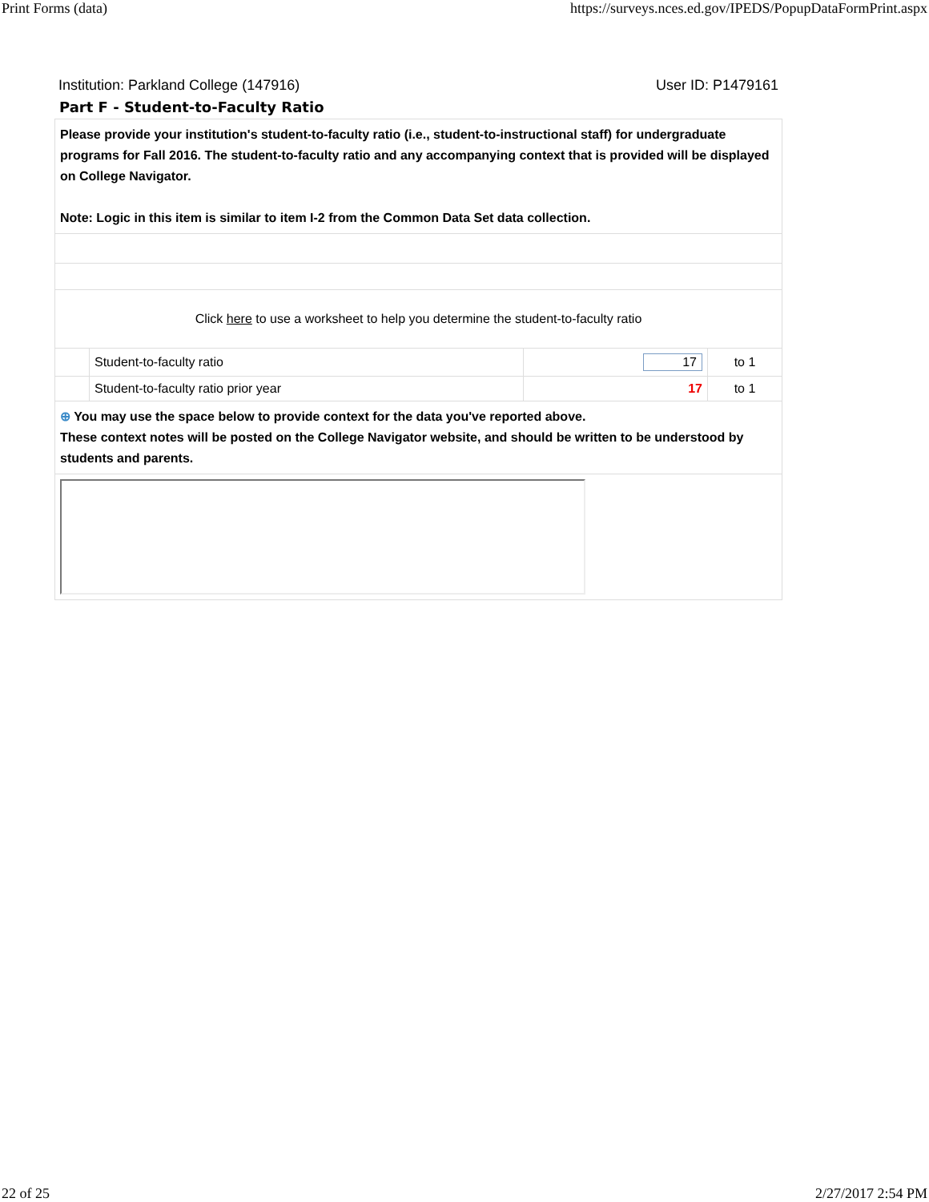Print Forms (data) https://surveys.nces.ed.gov/IPEDS/PopupDataFormPrint.aspx
Institution: Parkland College (147916) User ID: P1479161
Part F - Student-to-Faculty Ratio
| Please provide your institution's student-to-faculty ratio (i.e., student-to-instructional staff) for undergraduate programs for Fall 2016. The student-to-faculty ratio and any accompanying context that is provided will be displayed on College Navigator. Note: Logic in this item is similar to item I-2 from the Common Data Set data collection. | | | |
| Click here to use a worksheet to help you determine the student-to-faculty ratio | | | |
| | Student-to-faculty ratio | 17 | to 1 |
| | Student-to-faculty ratio prior year | 17 | to 1 |
| ⊕ You may use the space below to provide context for the data you've reported above. These context notes will be posted on the College Navigator website, and should be written to be understood by students and parents. | | | |
22 of 25 2/27/2017 2:54 PM